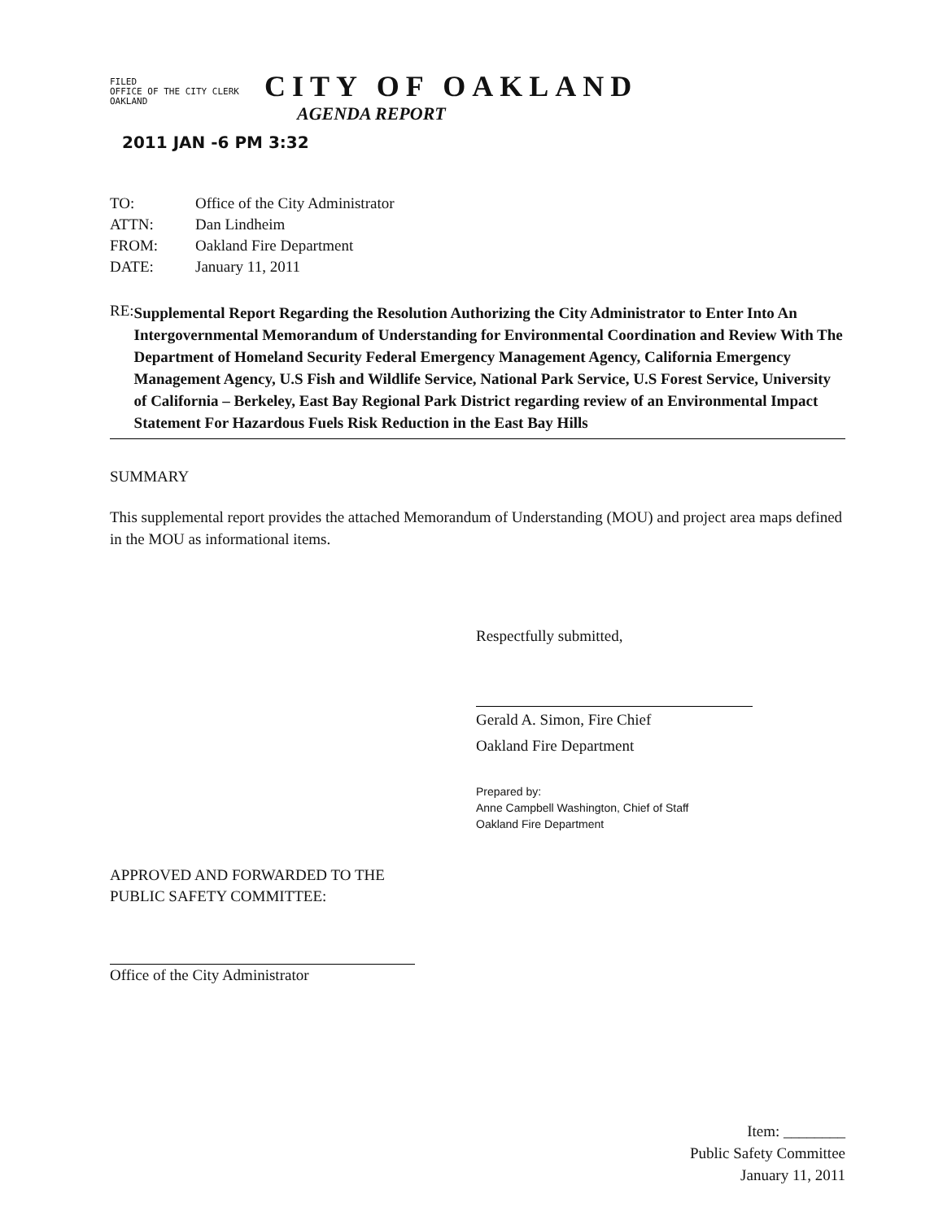FILED
OFFICE OF THE CITY CLERK
OAKLAND
CITY OF OAKLAND
AGENDA REPORT
2011 JAN -6 PM 3:32
| TO: | Office of the City Administrator |
| ATTN: | Dan Lindheim |
| FROM: | Oakland Fire Department |
| DATE: | January 11, 2011 |
RE:
Supplemental Report Regarding the Resolution Authorizing the City Administrator to Enter Into An Intergovernmental Memorandum of Understanding for Environmental Coordination and Review With The Department of Homeland Security Federal Emergency Management Agency, California Emergency Management Agency, U.S Fish and Wildlife Service, National Park Service, U.S Forest Service, University of California – Berkeley, East Bay Regional Park District regarding review of an Environmental Impact Statement For Hazardous Fuels Risk Reduction in the East Bay Hills
SUMMARY
This supplemental report provides the attached Memorandum of Understanding (MOU) and project area maps defined in the MOU as informational items.
Respectfully submitted,
Gerald A. Simon, Fire Chief
Oakland Fire Department
Prepared by:
Anne Campbell Washington, Chief of Staff
Oakland Fire Department
APPROVED AND FORWARDED TO THE
PUBLIC SAFETY COMMITTEE:
Office of the City Administrator
Item: ________
Public Safety Committee
January 11, 2011